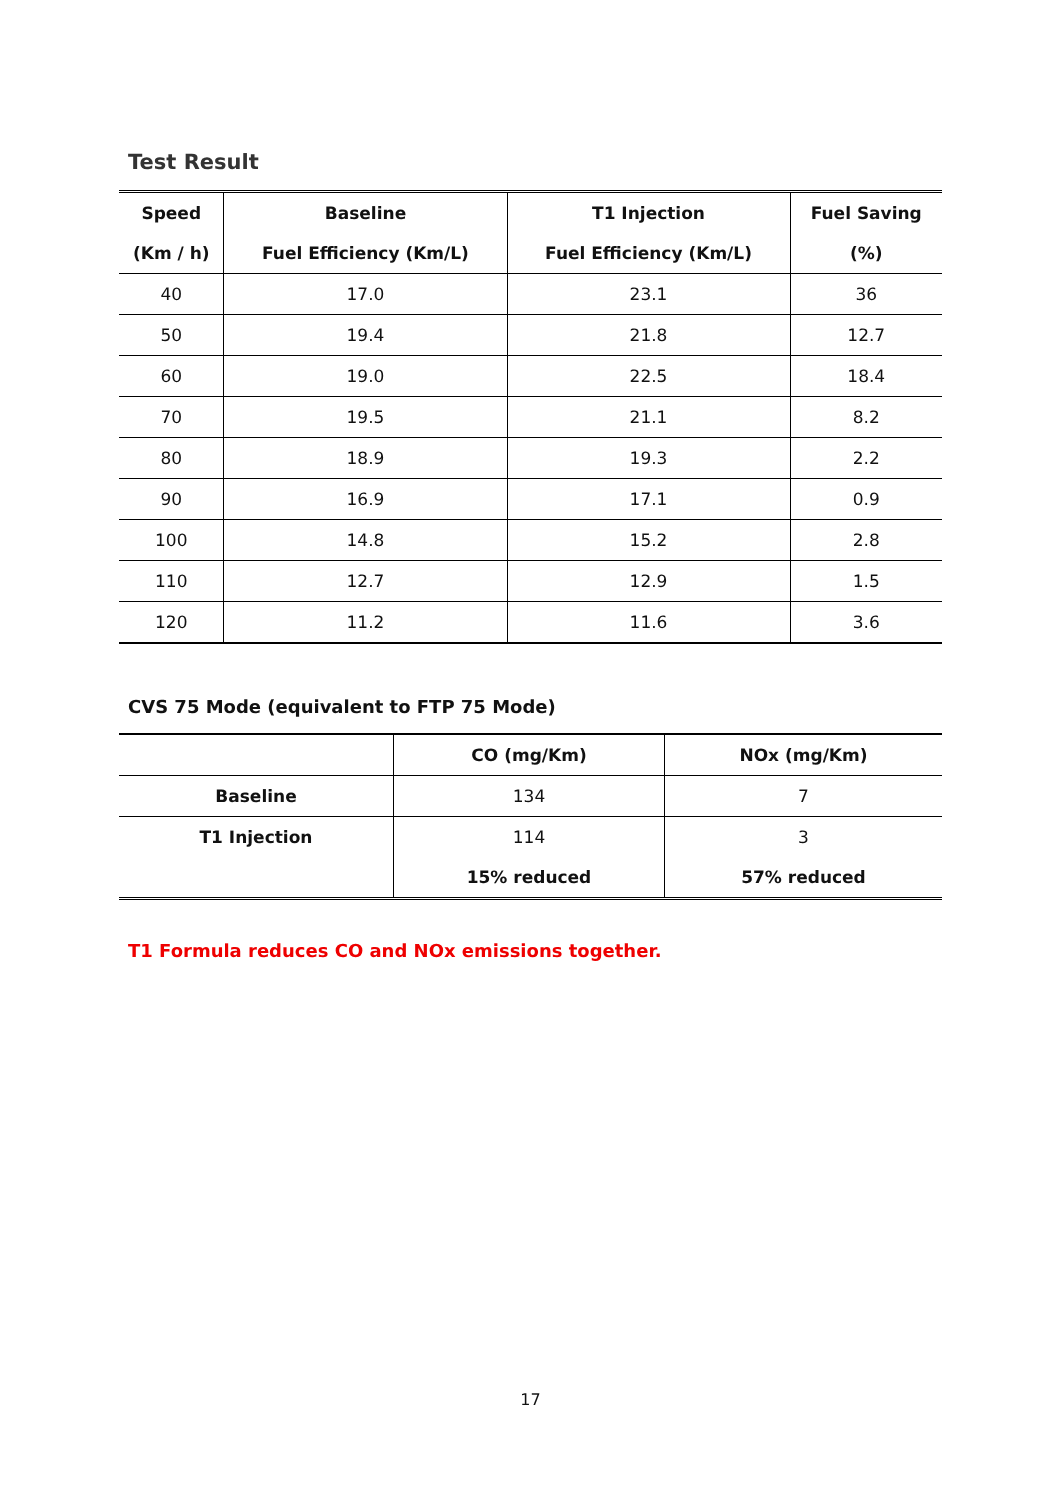Test Result
| Speed | Baseline | T1 Injection | Fuel Saving |
| --- | --- | --- | --- |
| (Km / h) | Fuel Efficiency (Km/L) | Fuel Efficiency (Km/L) | (%) |
| 40 | 17.0 | 23.1 | 36 |
| 50 | 19.4 | 21.8 | 12.7 |
| 60 | 19.0 | 22.5 | 18.4 |
| 70 | 19.5 | 21.1 | 8.2 |
| 80 | 18.9 | 19.3 | 2.2 |
| 90 | 16.9 | 17.1 | 0.9 |
| 100 | 14.8 | 15.2 | 2.8 |
| 110 | 12.7 | 12.9 | 1.5 |
| 120 | 11.2 | 11.6 | 3.6 |
CVS 75 Mode (equivalent to FTP 75 Mode)
| | CO (mg/Km) | NOx (mg/Km) |
| --- | --- | --- |
| Baseline | 134 | 7 |
| T1 Injection | 114 | 3 |
| | 15% reduced | 57% reduced |
T1 Formula reduces CO and NOx emissions together.
17